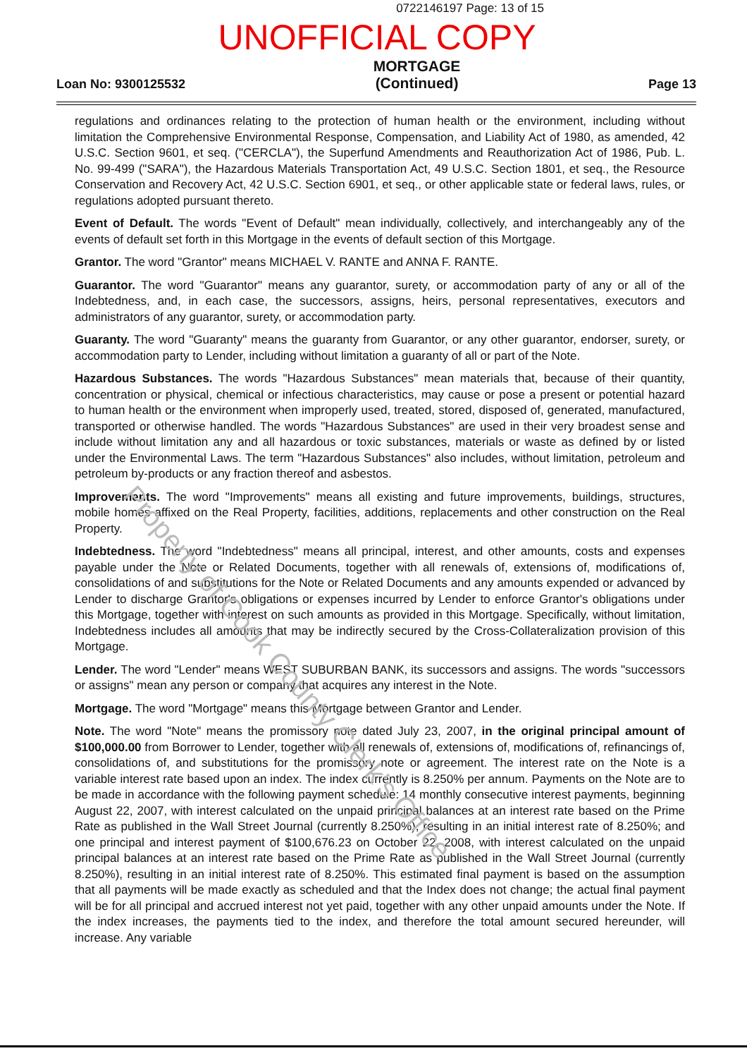0722146197 Page: 13 of 15
UNOFFICIAL COPY
Loan No: 9300125532
MORTGAGE
(Continued)
Page 13
regulations and ordinances relating to the protection of human health or the environment, including without limitation the Comprehensive Environmental Response, Compensation, and Liability Act of 1980, as amended, 42 U.S.C. Section 9601, et seq. ("CERCLA"), the Superfund Amendments and Reauthorization Act of 1986, Pub. L. No. 99-499 ("SARA"), the Hazardous Materials Transportation Act, 49 U.S.C. Section 1801, et seq., the Resource Conservation and Recovery Act, 42 U.S.C. Section 6901, et seq., or other applicable state or federal laws, rules, or regulations adopted pursuant thereto.
Event of Default. The words "Event of Default" mean individually, collectively, and interchangeably any of the events of default set forth in this Mortgage in the events of default section of this Mortgage.
Grantor. The word "Grantor" means MICHAEL V. RANTE and ANNA F. RANTE.
Guarantor. The word "Guarantor" means any guarantor, surety, or accommodation party of any or all of the Indebtedness, and, in each case, the successors, assigns, heirs, personal representatives, executors and administrators of any guarantor, surety, or accommodation party.
Guaranty. The word "Guaranty" means the guaranty from Guarantor, or any other guarantor, endorser, surety, or accommodation party to Lender, including without limitation a guaranty of all or part of the Note.
Hazardous Substances. The words "Hazardous Substances" mean materials that, because of their quantity, concentration or physical, chemical or infectious characteristics, may cause or pose a present or potential hazard to human health or the environment when improperly used, treated, stored, disposed of, generated, manufactured, transported or otherwise handled. The words "Hazardous Substances" are used in their very broadest sense and include without limitation any and all hazardous or toxic substances, materials or waste as defined by or listed under the Environmental Laws. The term "Hazardous Substances" also includes, without limitation, petroleum and petroleum by-products or any fraction thereof and asbestos.
Improvements. The word "Improvements" means all existing and future improvements, buildings, structures, mobile homes affixed on the Real Property, facilities, additions, replacements and other construction on the Real Property.
Indebtedness. The word "Indebtedness" means all principal, interest, and other amounts, costs and expenses payable under the Note or Related Documents, together with all renewals of, extensions of, modifications of, consolidations of and substitutions for the Note or Related Documents and any amounts expended or advanced by Lender to discharge Grantor's obligations or expenses incurred by Lender to enforce Grantor's obligations under this Mortgage, together with interest on such amounts as provided in this Mortgage. Specifically, without limitation, Indebtedness includes all amounts that may be indirectly secured by the Cross-Collateralization provision of this Mortgage.
Lender. The word "Lender" means WEST SUBURBAN BANK, its successors and assigns. The words "successors or assigns" mean any person or company that acquires any interest in the Note.
Mortgage. The word "Mortgage" means this Mortgage between Grantor and Lender.
Note. The word "Note" means the promissory note dated July 23, 2007, in the original principal amount of $100,000.00 from Borrower to Lender, together with all renewals of, extensions of, modifications of, refinancings of, consolidations of, and substitutions for the promissory note or agreement. The interest rate on the Note is a variable interest rate based upon an index. The index currently is 8.250% per annum. Payments on the Note are to be made in accordance with the following payment schedule: 14 monthly consecutive interest payments, beginning August 22, 2007, with interest calculated on the unpaid principal balances at an interest rate based on the Prime Rate as published in the Wall Street Journal (currently 8.250%), resulting in an initial interest rate of 8.250%; and one principal and interest payment of $100,676.23 on October 22, 2008, with interest calculated on the unpaid principal balances at an interest rate based on the Prime Rate as published in the Wall Street Journal (currently 8.250%), resulting in an initial interest rate of 8.250%. This estimated final payment is based on the assumption that all payments will be made exactly as scheduled and that the Index does not change; the actual final payment will be for all principal and accrued interest not yet paid, together with any other unpaid amounts under the Note. If the index increases, the payments tied to the index, and therefore the total amount secured hereunder, will increase. Any variable
Property of Cook County Clerk's Office